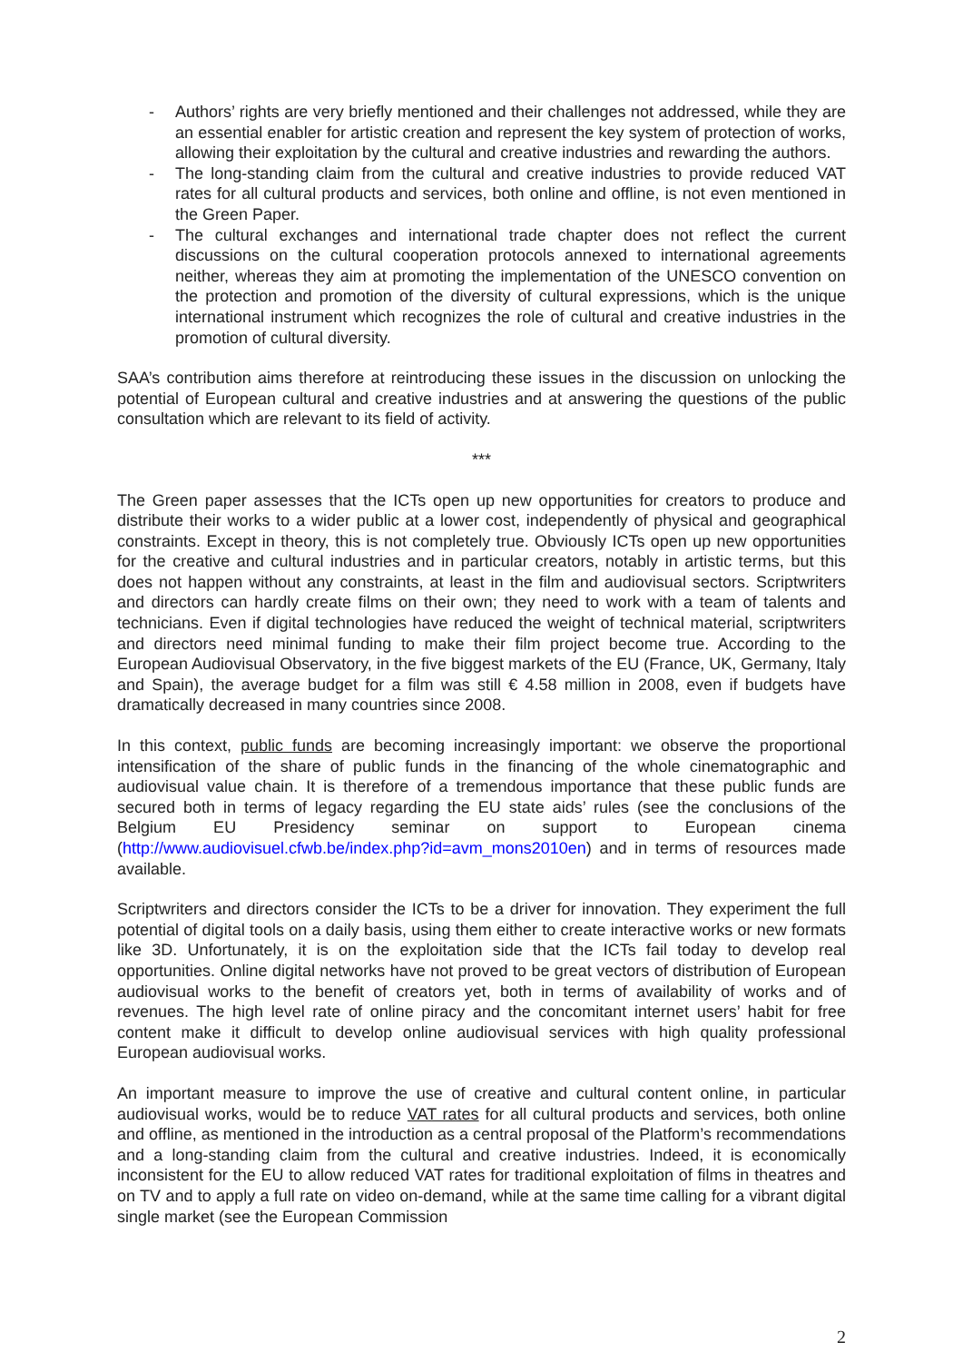- Authors’ rights are very briefly mentioned and their challenges not addressed, while they are an essential enabler for artistic creation and represent the key system of protection of works, allowing their exploitation by the cultural and creative industries and rewarding the authors.
- The long-standing claim from the cultural and creative industries to provide reduced VAT rates for all cultural products and services, both online and offline, is not even mentioned in the Green Paper.
- The cultural exchanges and international trade chapter does not reflect the current discussions on the cultural cooperation protocols annexed to international agreements neither, whereas they aim at promoting the implementation of the UNESCO convention on the protection and promotion of the diversity of cultural expressions, which is the unique international instrument which recognizes the role of cultural and creative industries in the promotion of cultural diversity.
SAA’s contribution aims therefore at reintroducing these issues in the discussion on unlocking the potential of European cultural and creative industries and at answering the questions of the public consultation which are relevant to its field of activity.
***
The Green paper assesses that the ICTs open up new opportunities for creators to produce and distribute their works to a wider public at a lower cost, independently of physical and geographical constraints. Except in theory, this is not completely true. Obviously ICTs open up new opportunities for the creative and cultural industries and in particular creators, notably in artistic terms, but this does not happen without any constraints, at least in the film and audiovisual sectors. Scriptwriters and directors can hardly create films on their own; they need to work with a team of talents and technicians. Even if digital technologies have reduced the weight of technical material, scriptwriters and directors need minimal funding to make their film project become true. According to the European Audiovisual Observatory, in the five biggest markets of the EU (France, UK, Germany, Italy and Spain), the average budget for a film was still € 4.58 million in 2008, even if budgets have dramatically decreased in many countries since 2008.
In this context, public funds are becoming increasingly important: we observe the proportional intensification of the share of public funds in the financing of the whole cinematographic and audiovisual value chain. It is therefore of a tremendous importance that these public funds are secured both in terms of legacy regarding the EU state aids’ rules (see the conclusions of the Belgium EU Presidency seminar on support to European cinema (http://www.audiovisuel.cfwb.be/index.php?id=avm_mons2010en) and in terms of resources made available.
Scriptwriters and directors consider the ICTs to be a driver for innovation. They experiment the full potential of digital tools on a daily basis, using them either to create interactive works or new formats like 3D. Unfortunately, it is on the exploitation side that the ICTs fail today to develop real opportunities. Online digital networks have not proved to be great vectors of distribution of European audiovisual works to the benefit of creators yet, both in terms of availability of works and of revenues. The high level rate of online piracy and the concomitant internet users’ habit for free content make it difficult to develop online audiovisual services with high quality professional European audiovisual works.
An important measure to improve the use of creative and cultural content online, in particular audiovisual works, would be to reduce VAT rates for all cultural products and services, both online and offline, as mentioned in the introduction as a central proposal of the Platform’s recommendations and a long-standing claim from the cultural and creative industries. Indeed, it is economically inconsistent for the EU to allow reduced VAT rates for traditional exploitation of films in theatres and on TV and to apply a full rate on video on-demand, while at the same time calling for a vibrant digital single market (see the European Commission
2